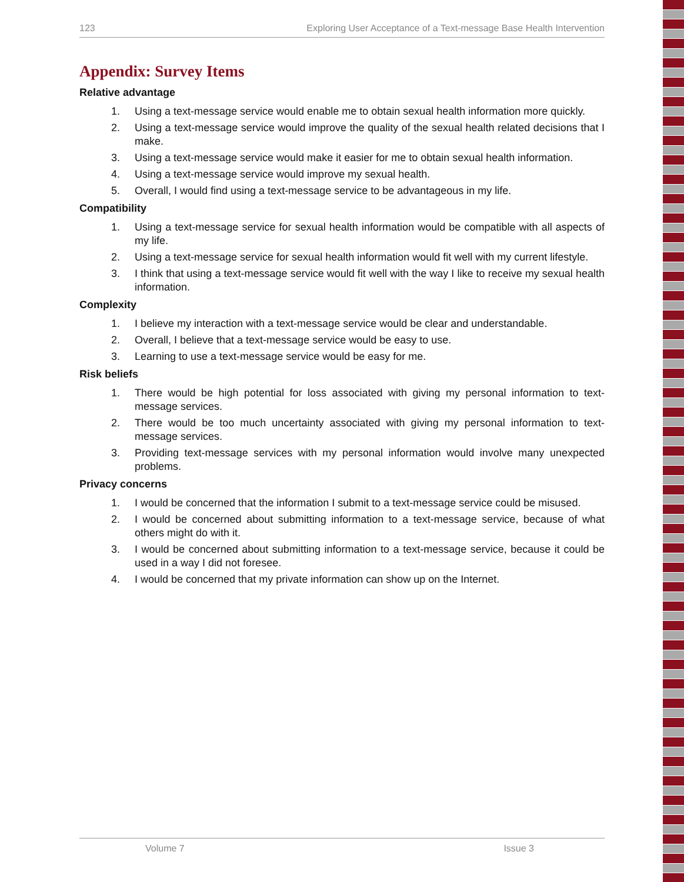123 Exploring User Acceptance of a Text-message Base Health Intervention
Appendix: Survey Items
Relative advantage
1. Using a text-message service would enable me to obtain sexual health information more quickly.
2. Using a text-message service would improve the quality of the sexual health related decisions that I make.
3. Using a text-message service would make it easier for me to obtain sexual health information.
4. Using a text-message service would improve my sexual health.
5. Overall, I would find using a text-message service to be advantageous in my life.
Compatibility
1. Using a text-message service for sexual health information would be compatible with all aspects of my life.
2. Using a text-message service for sexual health information would fit well with my current lifestyle.
3. I think that using a text-message service would fit well with the way I like to receive my sexual health information.
Complexity
1. I believe my interaction with a text-message service would be clear and understandable.
2. Overall, I believe that a text-message service would be easy to use.
3. Learning to use a text-message service would be easy for me.
Risk beliefs
1. There would be high potential for loss associated with giving my personal information to text-message services.
2. There would be too much uncertainty associated with giving my personal information to text-message services.
3. Providing text-message services with my personal information would involve many unexpected problems.
Privacy concerns
1. I would be concerned that the information I submit to a text-message service could be misused.
2. I would be concerned about submitting information to a text-message service, because of what others might do with it.
3. I would be concerned about submitting information to a text-message service, because it could be used in a way I did not foresee.
4. I would be concerned that my private information can show up on the Internet.
Volume 7 Issue 3